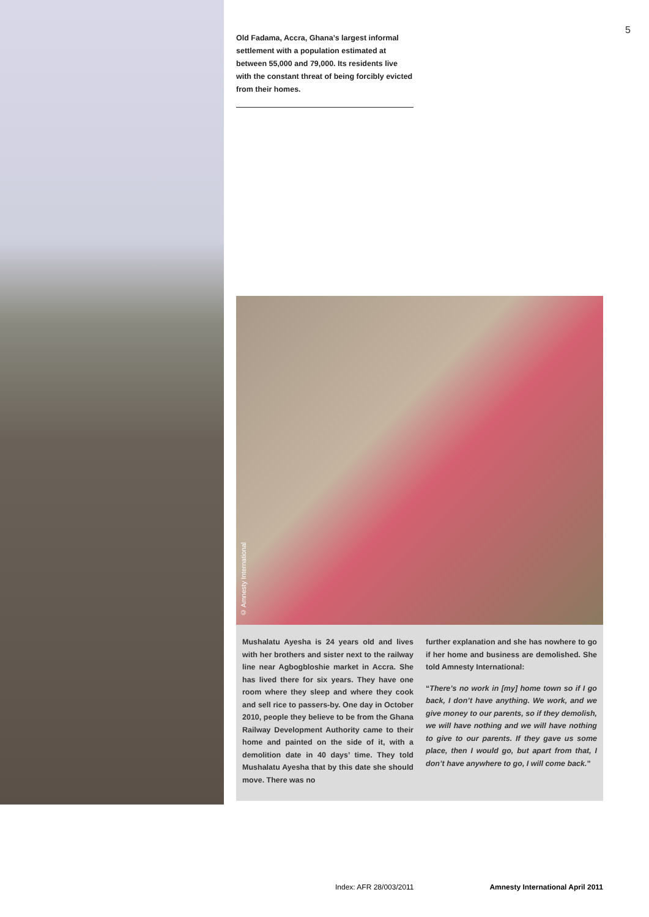5
Old Fadama, Accra, Ghana’s largest informal settlement with a population estimated at between 55,000 and 79,000. Its residents live with the constant threat of being forcibly evicted from their homes.
© Amnesty International
Mushalatu Ayesha is 24 years old and lives with her brothers and sister next to the railway line near Agbogbloshie market in Accra. She has lived there for six years. They have one room where they sleep and where they cook and sell rice to passers-by. One day in October 2010, people they believe to be from the Ghana Railway Development Authority came to their home and painted on the side of it, with a demolition date in 40 days’ time. They told Mushalatu Ayesha that by this date she should move. There was no
further explanation and she has nowhere to go if her home and business are demolished. She told Amnesty International:
“There’s no work in [my] home town so if I go back, I don’t have anything. We work, and we give money to our parents, so if they demolish, we will have nothing and we will have nothing to give to our parents. If they gave us some place, then I would go, but apart from that, I don’t have anywhere to go, I will come back.”
Index: AFR 28/003/2011 Amnesty International April 2011